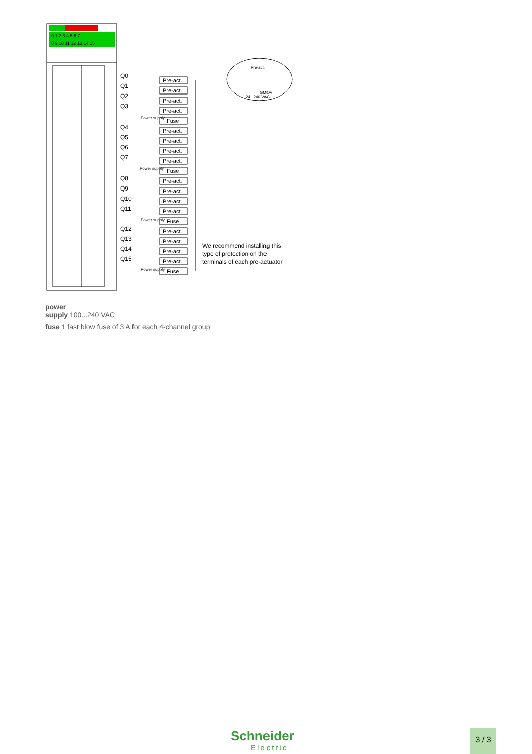0 1 2 3 4 5 6 7
8 9 10 11 12 13 14 15
Q0
Q1
Q2
Q3
Q4
Q5
Q6
Q7
Q8
Q9
Q10
Q11
Q12
Q13
Q14
Q15
Pre-act.
Pre-act.
Pre-act.
Pre-act.
Fuse
Pre-act.
Pre-act.
Pre-act.
Pre-act.
Fuse
Pre-act.
Pre-act.
Pre-act.
Pre-act.
Fuse
Pre-act.
Pre-act.
Pre-act.
Pre-act.
Fuse
Power supply
Power supply
Power supply
Power supply
Pre-act.
24...240 VAC
GMOV
We recommend installing this
type of protection on the
terminals of each pre-actuator
power
supply 100...240 VAC
fuse 1 fast blow fuse of 3 A for each 4-channel group
Schneider
Electric
3 / 3